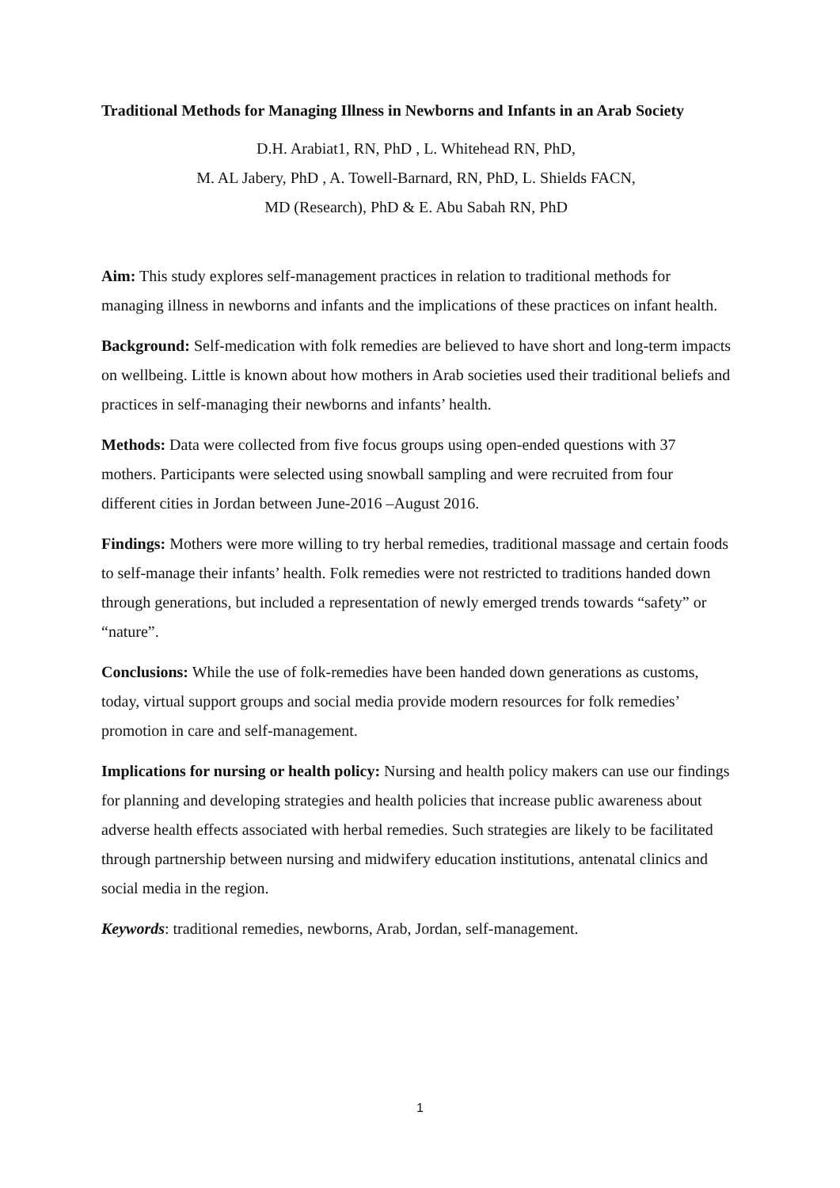Traditional Methods for Managing Illness in Newborns and Infants in an Arab Society
D.H. Arabiat1, RN, PhD , L. Whitehead RN, PhD,
M. AL Jabery, PhD , A. Towell-Barnard, RN, PhD, L. Shields FACN,
MD (Research), PhD & E. Abu Sabah RN, PhD
Aim: This study explores self-management practices in relation to traditional methods for managing illness in newborns and infants and the implications of these practices on infant health.
Background: Self-medication with folk remedies are believed to have short and long-term impacts on wellbeing. Little is known about how mothers in Arab societies used their traditional beliefs and practices in self-managing their newborns and infants’ health.
Methods: Data were collected from five focus groups using open-ended questions with 37 mothers. Participants were selected using snowball sampling and were recruited from four different cities in Jordan between June-2016 –August 2016.
Findings: Mothers were more willing to try herbal remedies, traditional massage and certain foods to self-manage their infants’ health. Folk remedies were not restricted to traditions handed down through generations, but included a representation of newly emerged trends towards “safety” or “nature”.
Conclusions: While the use of folk-remedies have been handed down generations as customs, today, virtual support groups and social media provide modern resources for folk remedies’ promotion in care and self-management.
Implications for nursing or health policy: Nursing and health policy makers can use our findings for planning and developing strategies and health policies that increase public awareness about adverse health effects associated with herbal remedies. Such strategies are likely to be facilitated through partnership between nursing and midwifery education institutions, antenatal clinics and social media in the region.
Keywords: traditional remedies, newborns, Arab, Jordan, self-management.
1